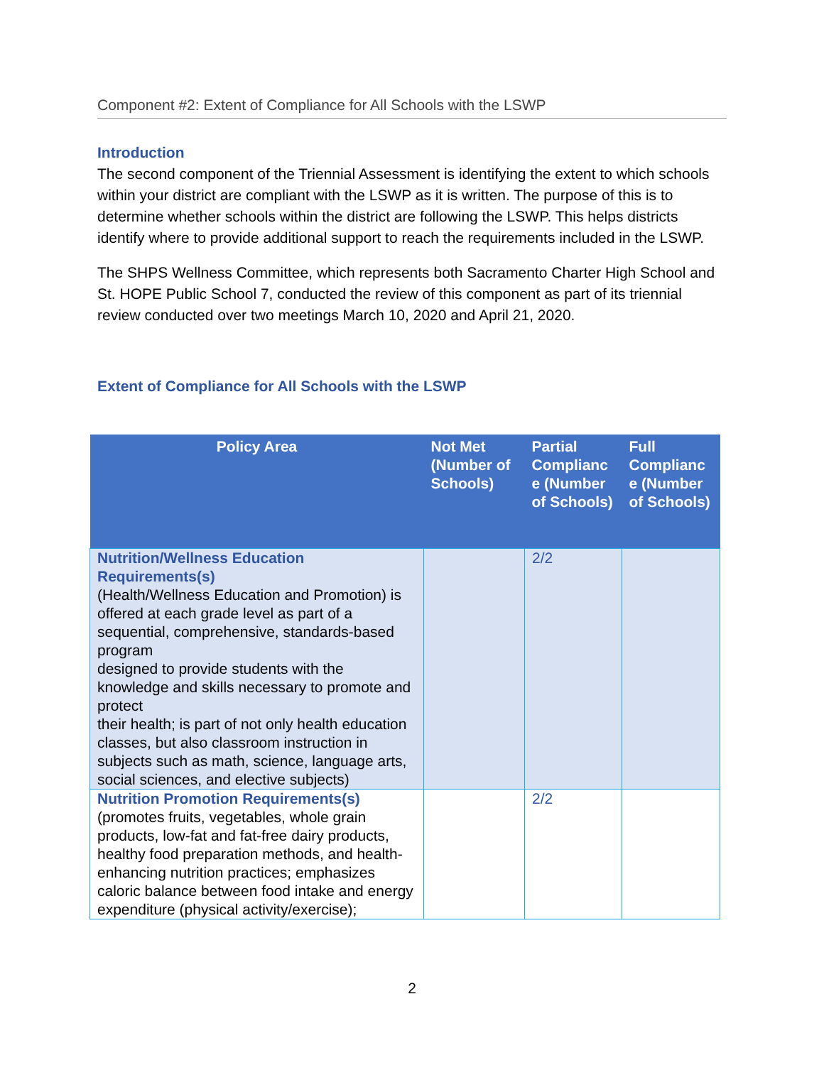Component #2: Extent of Compliance for All Schools with the LSWP
Introduction
The second component of the Triennial Assessment is identifying the extent to which schools within your district are compliant with the LSWP as it is written. The purpose of this is to determine whether schools within the district are following the LSWP. This helps districts identify where to provide additional support to reach the requirements included in the LSWP.
The SHPS Wellness Committee, which represents both Sacramento Charter High School and St. HOPE Public School 7, conducted the review of this component as part of its triennial review conducted over two meetings March 10, 2020 and April 21, 2020.
Extent of Compliance for All Schools with the LSWP
| Policy Area | Not Met (Number of Schools) | Partial Complianc e (Number of Schools) | Full Complianc e (Number of Schools) |
| --- | --- | --- | --- |
| Nutrition/Wellness Education Requirements(s) (Health/Wellness Education and Promotion) is offered at each grade level as part of a sequential, comprehensive, standards-based program designed to provide students with the knowledge and skills necessary to promote and protect their health; is part of not only health education classes, but also classroom instruction in subjects such as math, science, language arts, social sciences, and elective subjects) | | 2/2 | |
| Nutrition Promotion Requirements(s) (promotes fruits, vegetables, whole grain products, low-fat and fat-free dairy products, healthy food preparation methods, and health-enhancing nutrition practices; emphasizes caloric balance between food intake and energy expenditure (physical activity/exercise); | | 2/2 | |
2